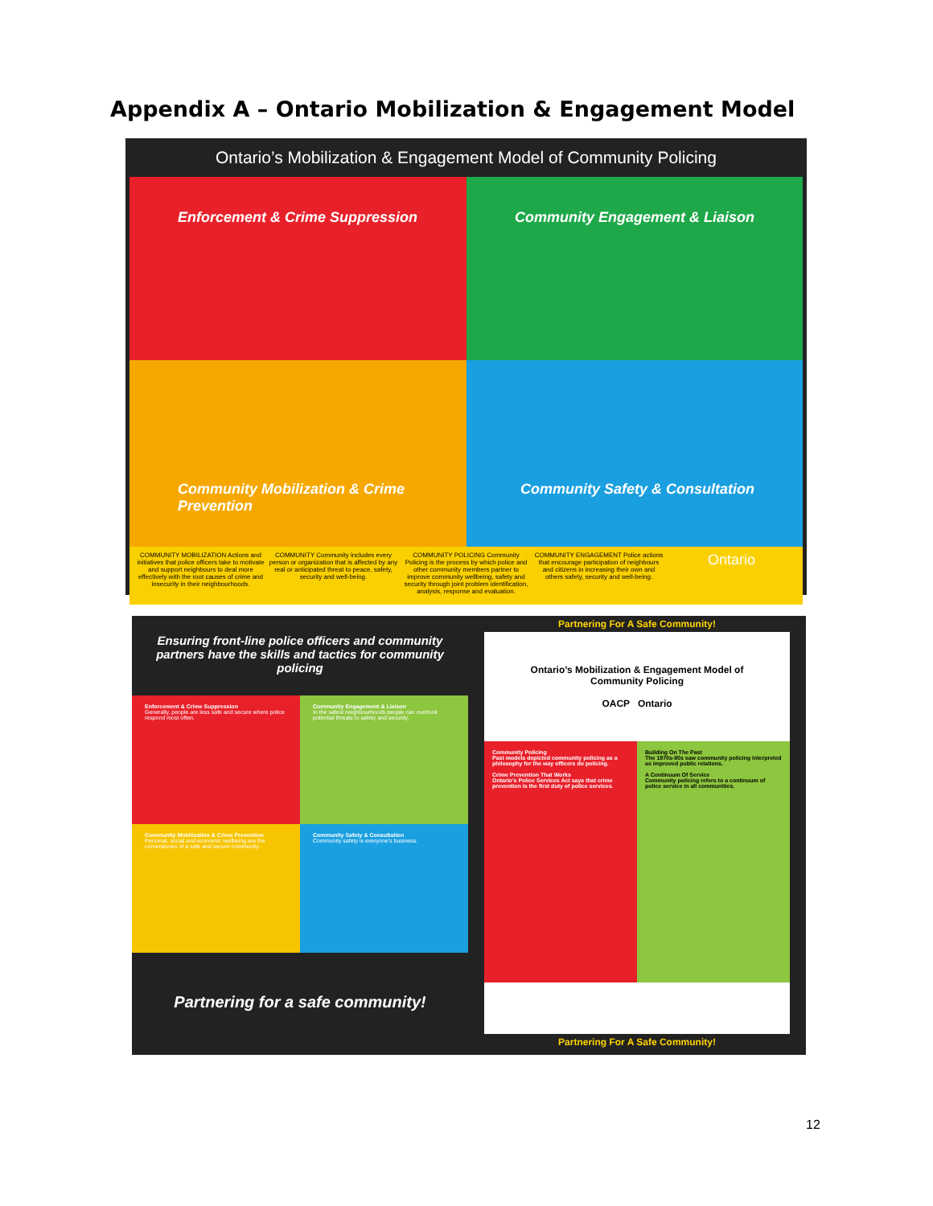Appendix A – Ontario Mobilization & Engagement Model
Ontario’s Mobilization & Engagement Model of Community Policing
Enforcement & Crime Suppression
Community Engagement & Liaison
Community Mobilization & Crime Prevention
Community Safety & Consultation
COMMUNITY MOBILIZATION Actions and initiatives that police officers take to motivate and support neighbours to deal more effectively with the root causes of crime and insecurity in their neighbourhoods.
COMMUNITY Community includes every person or organization that is affected by any real or anticipated threat to peace, safety, security and well-being.
COMMUNITY POLICING Community Policing is the process by which police and other community members partner to improve community wellbeing, safety and security through joint problem identification, analysis, response and evaluation.
COMMUNITY ENGAGEMENT Police actions that encourage participation of neighbours and citizens in increasing their own and others safety, security and well-being.
Ontario
Ensuring front-line police officers and community partners have the skills and tactics for community policing
Enforcement & Crime Suppression
Generally, people are less safe and secure where police respond most often.
Community Engagement & Liaison
In the safest neighbourhoods people can overlook potential threats to safety and security.
Community Mobilization & Crime Prevention
Personal, social and economic wellbeing are the cornerstones of a safe and secure community.
Community Safety & Consultation
Community safety is everyone's business.
Partnering for a safe community!
Partnering For A Safe Community!
Ontario’s Mobilization & Engagement Model of Community Policing
OACP Ontario
Community Policing
Past models depicted community policing as a philosophy for the way officers do policing.
Crime Prevention That Works
Ontario's Police Services Act says that crime prevention is the first duty of police services.
Building On The Past
The 1970s-80s saw community policing interpreted as improved public relations.
A Continuum Of Service
Community policing refers to a continuum of police service in all communities.
Partnering For A Safe Community!
12